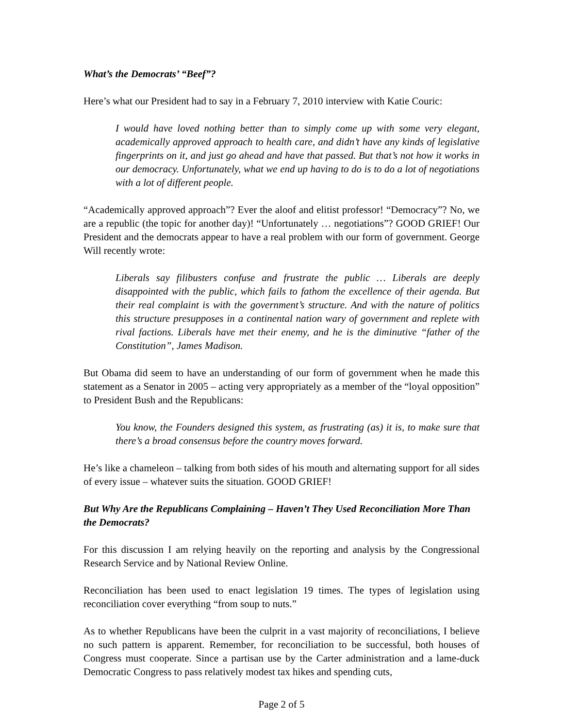What’s the Democrats’ “Beef”?
Here’s what our President had to say in a February 7, 2010 interview with Katie Couric:
I would have loved nothing better than to simply come up with some very elegant, academically approved approach to health care, and didn’t have any kinds of legislative fingerprints on it, and just go ahead and have that passed. But that’s not how it works in our democracy. Unfortunately, what we end up having to do is to do a lot of negotiations with a lot of different people.
“Academically approved approach”? Ever the aloof and elitist professor! “Democracy”? No, we are a republic (the topic for another day)! “Unfortunately … negotiations”? GOOD GRIEF! Our President and the democrats appear to have a real problem with our form of government. George Will recently wrote:
Liberals say filibusters confuse and frustrate the public … Liberals are deeply disappointed with the public, which fails to fathom the excellence of their agenda. But their real complaint is with the government’s structure. And with the nature of politics this structure presupposes in a continental nation wary of government and replete with rival factions. Liberals have met their enemy, and he is the diminutive “father of the Constitution”, James Madison.
But Obama did seem to have an understanding of our form of government when he made this statement as a Senator in 2005 – acting very appropriately as a member of the “loyal opposition” to President Bush and the Republicans:
You know, the Founders designed this system, as frustrating (as) it is, to make sure that there’s a broad consensus before the country moves forward.
He’s like a chameleon – talking from both sides of his mouth and alternating support for all sides of every issue – whatever suits the situation. GOOD GRIEF!
But Why Are the Republicans Complaining – Haven’t They Used Reconciliation More Than the Democrats?
For this discussion I am relying heavily on the reporting and analysis by the Congressional Research Service and by National Review Online.
Reconciliation has been used to enact legislation 19 times. The types of legislation using reconciliation cover everything “from soup to nuts.”
As to whether Republicans have been the culprit in a vast majority of reconciliations, I believe no such pattern is apparent. Remember, for reconciliation to be successful, both houses of Congress must cooperate. Since a partisan use by the Carter administration and a lame-duck Democratic Congress to pass relatively modest tax hikes and spending cuts,
Page 2 of 5